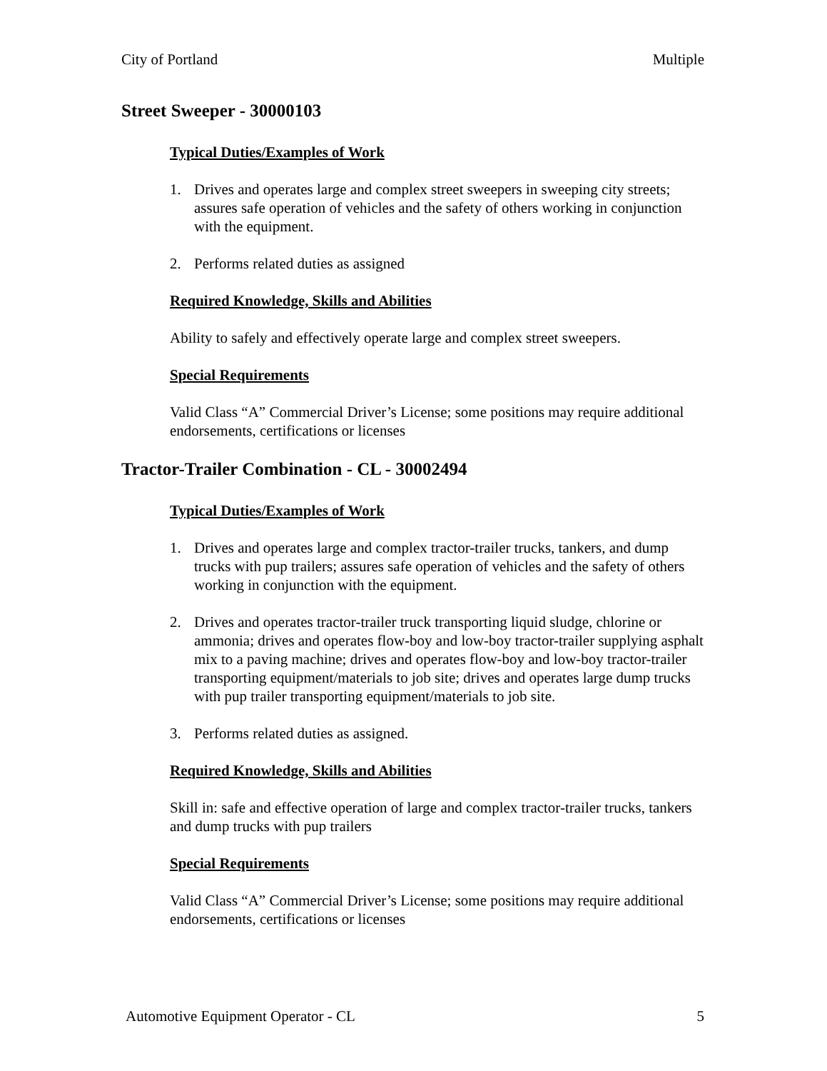City of Portland Multiple
Street Sweeper - 30000103
Typical Duties/Examples of Work
1. Drives and operates large and complex street sweepers in sweeping city streets; assures safe operation of vehicles and the safety of others working in conjunction with the equipment.
2. Performs related duties as assigned
Required Knowledge, Skills and Abilities
Ability to safely and effectively operate large and complex street sweepers.
Special Requirements
Valid Class “A” Commercial Driver’s License; some positions may require additional endorsements, certifications or licenses
Tractor-Trailer Combination - CL - 30002494
Typical Duties/Examples of Work
1. Drives and operates large and complex tractor-trailer trucks, tankers, and dump trucks with pup trailers; assures safe operation of vehicles and the safety of others working in conjunction with the equipment.
2. Drives and operates tractor-trailer truck transporting liquid sludge, chlorine or ammonia; drives and operates flow-boy and low-boy tractor-trailer supplying asphalt mix to a paving machine; drives and operates flow-boy and low-boy tractor-trailer transporting equipment/materials to job site; drives and operates large dump trucks with pup trailer transporting equipment/materials to job site.
3. Performs related duties as assigned.
Required Knowledge, Skills and Abilities
Skill in: safe and effective operation of large and complex tractor-trailer trucks, tankers and dump trucks with pup trailers
Special Requirements
Valid Class “A” Commercial Driver’s License; some positions may require additional endorsements, certifications or licenses
Automotive Equipment Operator - CL 5